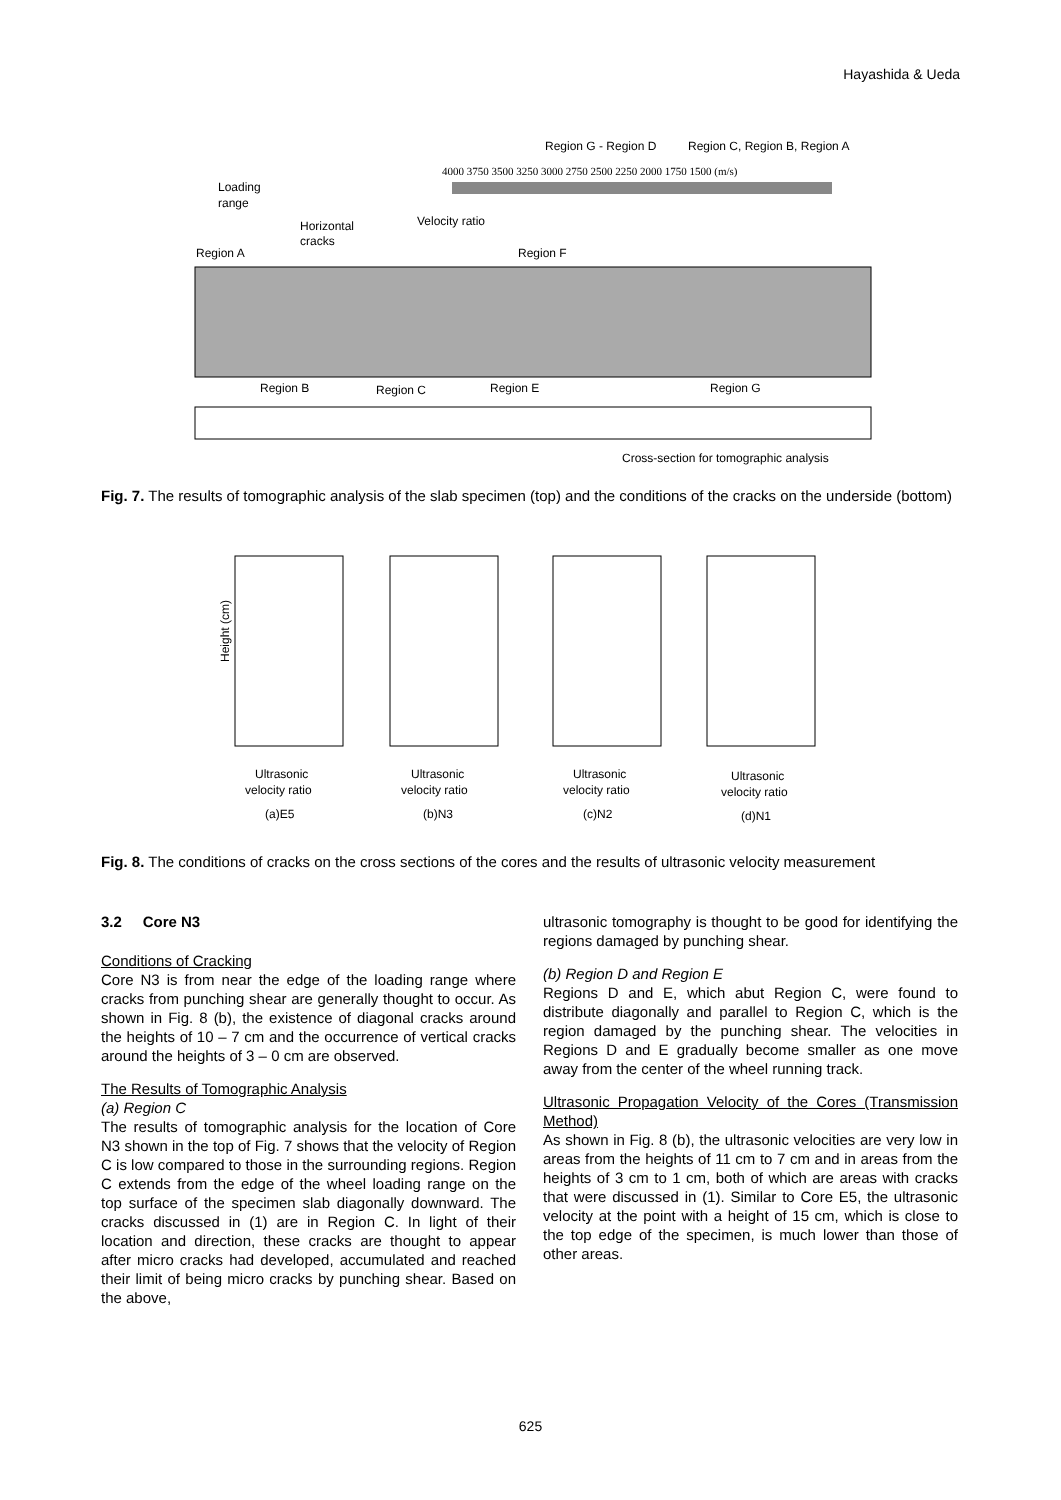Hayashida & Ueda
Region G - Region D
Region C, Region B, Region A
4000 3750 3500 3250 3000 2750 2500 2250 2000 1750 1500 (m/s)
Loading
range
Velocity ratio
Horizontal
cracks
Region A
Region F
Region B
Region C
Region E
Region G
Cross-section for tomographic analysis
Fig. 7. The results of tomographic analysis of the slab specimen (top) and the conditions of the cracks on the underside (bottom)
Height (cm)
Ultrasonic
velocity ratio
(a)E5
Ultrasonic
velocity ratio
(b)N3
Ultrasonic
velocity ratio
(c)N2
Ultrasonic
velocity ratio
(d)N1
Fig. 8. The conditions of cracks on the cross sections of the cores and the results of ultrasonic velocity measurement
3.2 Core N3
Conditions of Cracking
Core N3 is from near the edge of the loading range where cracks from punching shear are generally thought to occur. As shown in Fig. 8 (b), the existence of diagonal cracks around the heights of 10 – 7 cm and the occurrence of vertical cracks around the heights of 3 – 0 cm are observed.
The Results of Tomographic Analysis
(a) Region C
The results of tomographic analysis for the location of Core N3 shown in the top of Fig. 7 shows that the velocity of Region C is low compared to those in the surrounding regions. Region C extends from the edge of the wheel loading range on the top surface of the specimen slab diagonally downward. The cracks discussed in (1) are in Region C. In light of their location and direction, these cracks are thought to appear after micro cracks had developed, accumulated and reached their limit of being micro cracks by punching shear. Based on the above,
ultrasonic tomography is thought to be good for identifying the regions damaged by punching shear.
(b) Region D and Region E
Regions D and E, which abut Region C, were found to distribute diagonally and parallel to Region C, which is the region damaged by the punching shear. The velocities in Regions D and E gradually become smaller as one move away from the center of the wheel running track.
Ultrasonic Propagation Velocity of the Cores (Transmission Method)
As shown in Fig. 8 (b), the ultrasonic velocities are very low in areas from the heights of 11 cm to 7 cm and in areas from the heights of 3 cm to 1 cm, both of which are areas with cracks that were discussed in (1). Similar to Core E5, the ultrasonic velocity at the point with a height of 15 cm, which is close to the top edge of the specimen, is much lower than those of other areas.
625